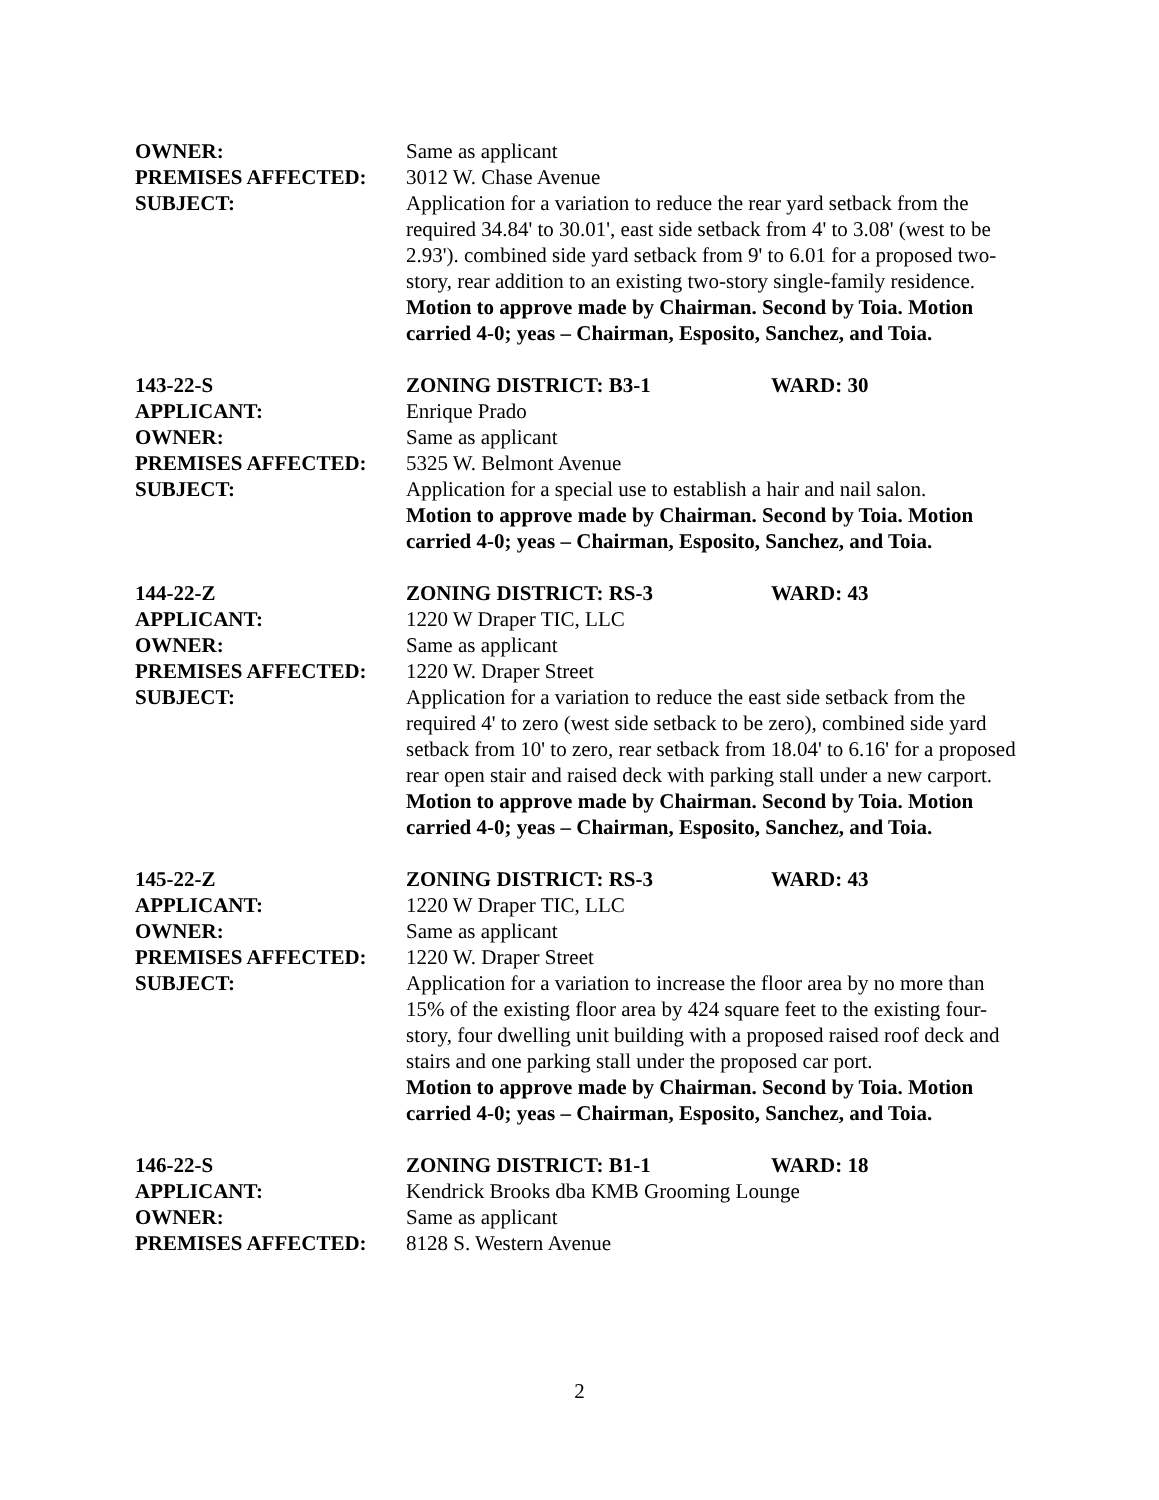OWNER: Same as applicant
PREMISES AFFECTED: 3012 W. Chase Avenue
SUBJECT: Application for a variation to reduce the rear yard setback from the required 34.84' to 30.01', east side setback from 4' to 3.08' (west to be 2.93'). combined side yard setback from 9' to 6.01 for a proposed two-story, rear addition to an existing two-story single-family residence.
Motion to approve made by Chairman. Second by Toia. Motion carried 4-0; yeas – Chairman, Esposito, Sanchez, and Toia.
143-22-S ZONING DISTRICT: B3-1 WARD: 30
APPLICANT: Enrique Prado
OWNER: Same as applicant
PREMISES AFFECTED: 5325 W. Belmont Avenue
SUBJECT: Application for a special use to establish a hair and nail salon.
Motion to approve made by Chairman. Second by Toia. Motion carried 4-0; yeas – Chairman, Esposito, Sanchez, and Toia.
144-22-Z ZONING DISTRICT: RS-3 WARD: 43
APPLICANT: 1220 W Draper TIC, LLC
OWNER: Same as applicant
PREMISES AFFECTED: 1220 W. Draper Street
SUBJECT: Application for a variation to reduce the east side setback from the required 4' to zero (west side setback to be zero), combined side yard setback from 10' to zero, rear setback from 18.04' to 6.16' for a proposed rear open stair and raised deck with parking stall under a new carport.
Motion to approve made by Chairman. Second by Toia. Motion carried 4-0; yeas – Chairman, Esposito, Sanchez, and Toia.
145-22-Z ZONING DISTRICT: RS-3 WARD: 43
APPLICANT: 1220 W Draper TIC, LLC
OWNER: Same as applicant
PREMISES AFFECTED: 1220 W. Draper Street
SUBJECT: Application for a variation to increase the floor area by no more than 15% of the existing floor area by 424 square feet to the existing four-story, four dwelling unit building with a proposed raised roof deck and stairs and one parking stall under the proposed car port.
Motion to approve made by Chairman. Second by Toia. Motion carried 4-0; yeas – Chairman, Esposito, Sanchez, and Toia.
146-22-S ZONING DISTRICT: B1-1 WARD: 18
APPLICANT: Kendrick Brooks dba KMB Grooming Lounge
OWNER: Same as applicant
PREMISES AFFECTED: 8128 S. Western Avenue
2